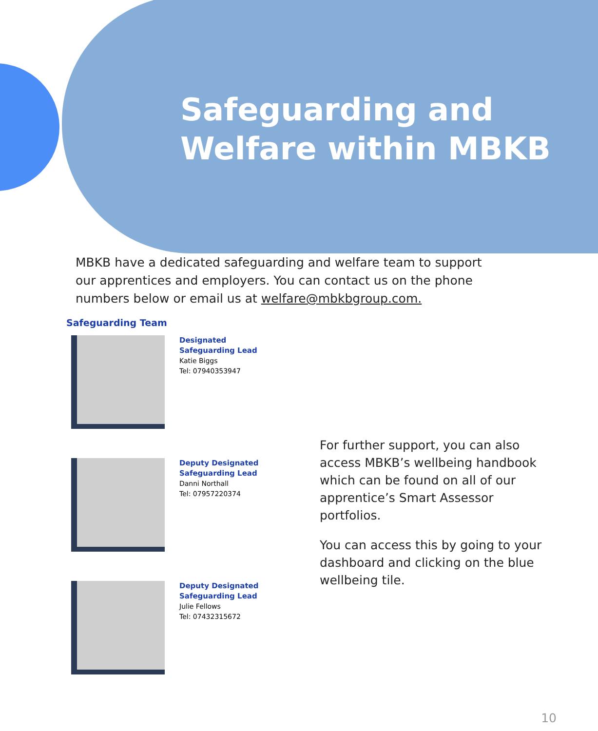Safeguarding and
Welfare within MBKB
MBKB have a dedicated safeguarding and welfare team to support our apprentices and employers. You can contact us on the phone numbers below or email us at welfare@mbkbgroup.com.
Safeguarding Team
Designated
Safeguarding Lead
Katie Biggs
Tel: 07940353947
Deputy Designated
Safeguarding Lead
Danni Northall
Tel: 07957220374
Deputy Designated
Safeguarding Lead
Julie Fellows
Tel: 07432315672
For further support, you can also access MBKB’s wellbeing handbook which can be found on all of our apprentice’s Smart Assessor portfolios.
You can access this by going to your dashboard and clicking on the blue wellbeing tile.
10